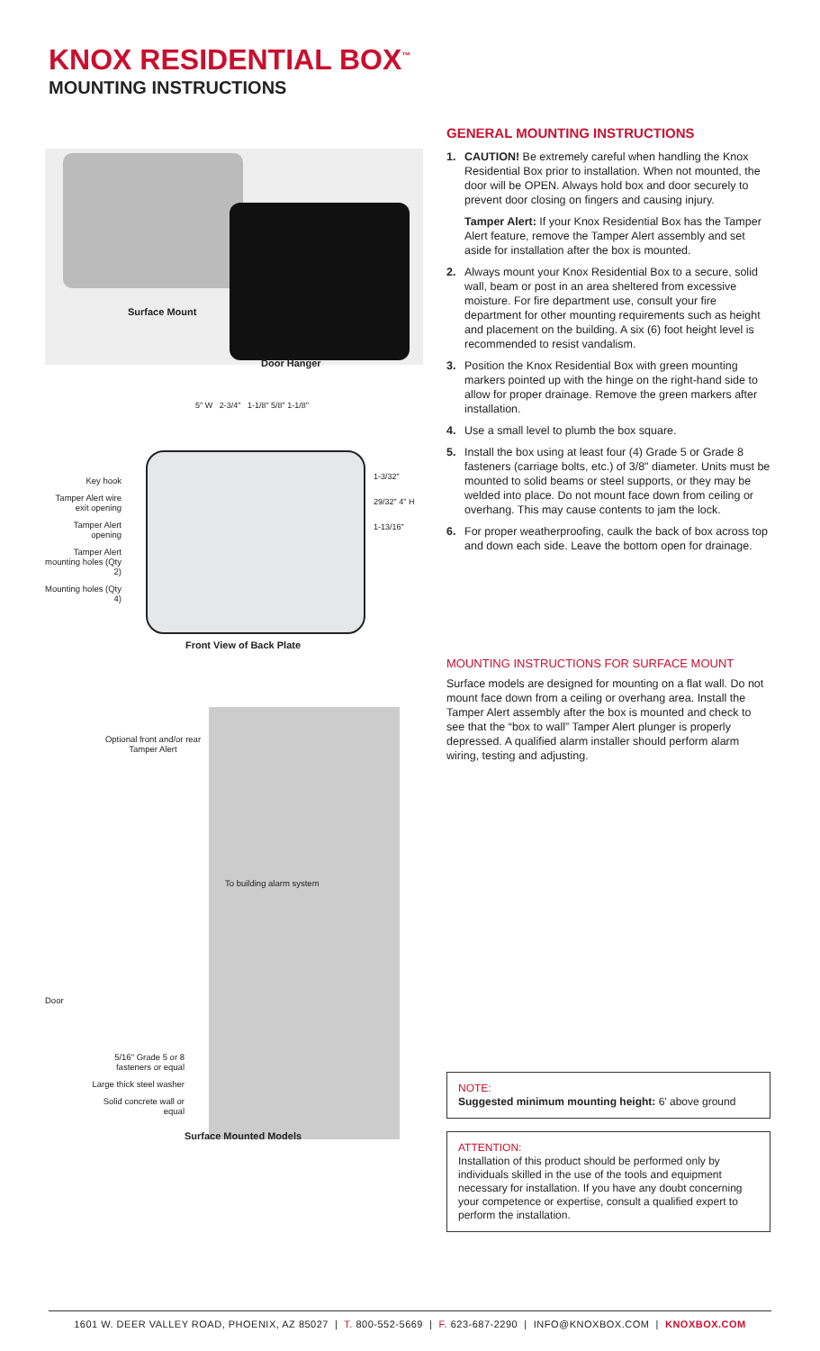KNOX RESIDENTIAL BOX<sup>™</sup>
MOUNTING INSTRUCTIONS
Surface Mount
Door Hanger
5" W 2-3/4" 1-1/8" 5/8" 1-1/8"
1-3/32"
29/32" 4" H
1-13/16"
Key hook
Tamper Alert wire exit opening
Tamper Alert opening
Tamper Alert mounting holes (Qty 2)
Mounting holes (Qty 4)
Front View of Back Plate
Optional front and/or rear Tamper Alert
To building alarm system
Door
5/16" Grade 5 or 8 fasteners or equal
Large thick steel washer
Solid concrete wall or equal
Surface Mounted Models
GENERAL MOUNTING INSTRUCTIONS
1. CAUTION! Be extremely careful when handling the Knox Residential Box prior to installation. When not mounted, the door will be OPEN. Always hold box and door securely to prevent door closing on fingers and causing injury.
Tamper Alert: If your Knox Residential Box has the Tamper Alert feature, remove the Tamper Alert assembly and set aside for installation after the box is mounted.
2. Always mount your Knox Residential Box to a secure, solid wall, beam or post in an area sheltered from excessive moisture. For fire department use, consult your fire department for other mounting requirements such as height and placement on the building. A six (6) foot height level is recommended to resist vandalism.
3. Position the Knox Residential Box with green mounting markers pointed up with the hinge on the right-hand side to allow for proper drainage. Remove the green markers after installation.
4. Use a small level to plumb the box square.
5. Install the box using at least four (4) Grade 5 or Grade 8 fasteners (carriage bolts, etc.) of 3/8" diameter. Units must be mounted to solid beams or steel supports, or they may be welded into place. Do not mount face down from ceiling or overhang. This may cause contents to jam the lock.
6. For proper weatherproofing, caulk the back of box across top and down each side. Leave the bottom open for drainage.
MOUNTING INSTRUCTIONS FOR SURFACE MOUNT
Surface models are designed for mounting on a flat wall. Do not mount face down from a ceiling or overhang area. Install the Tamper Alert assembly after the box is mounted and check to see that the “box to wall” Tamper Alert plunger is properly depressed. A qualified alarm installer should perform alarm wiring, testing and adjusting.
NOTE:
Suggested minimum mounting height: 6' above ground
ATTENTION:
Installation of this product should be performed only by individuals skilled in the use of the tools and equipment necessary for installation. If you have any doubt concerning your competence or expertise, consult a qualified expert to perform the installation.
1601 W. DEER VALLEY ROAD, PHOENIX, AZ 85027 | T. 800-552-5669 | F. 623-687-2290 | INFO@KNOXBOX.COM | KNOXBOX.COM